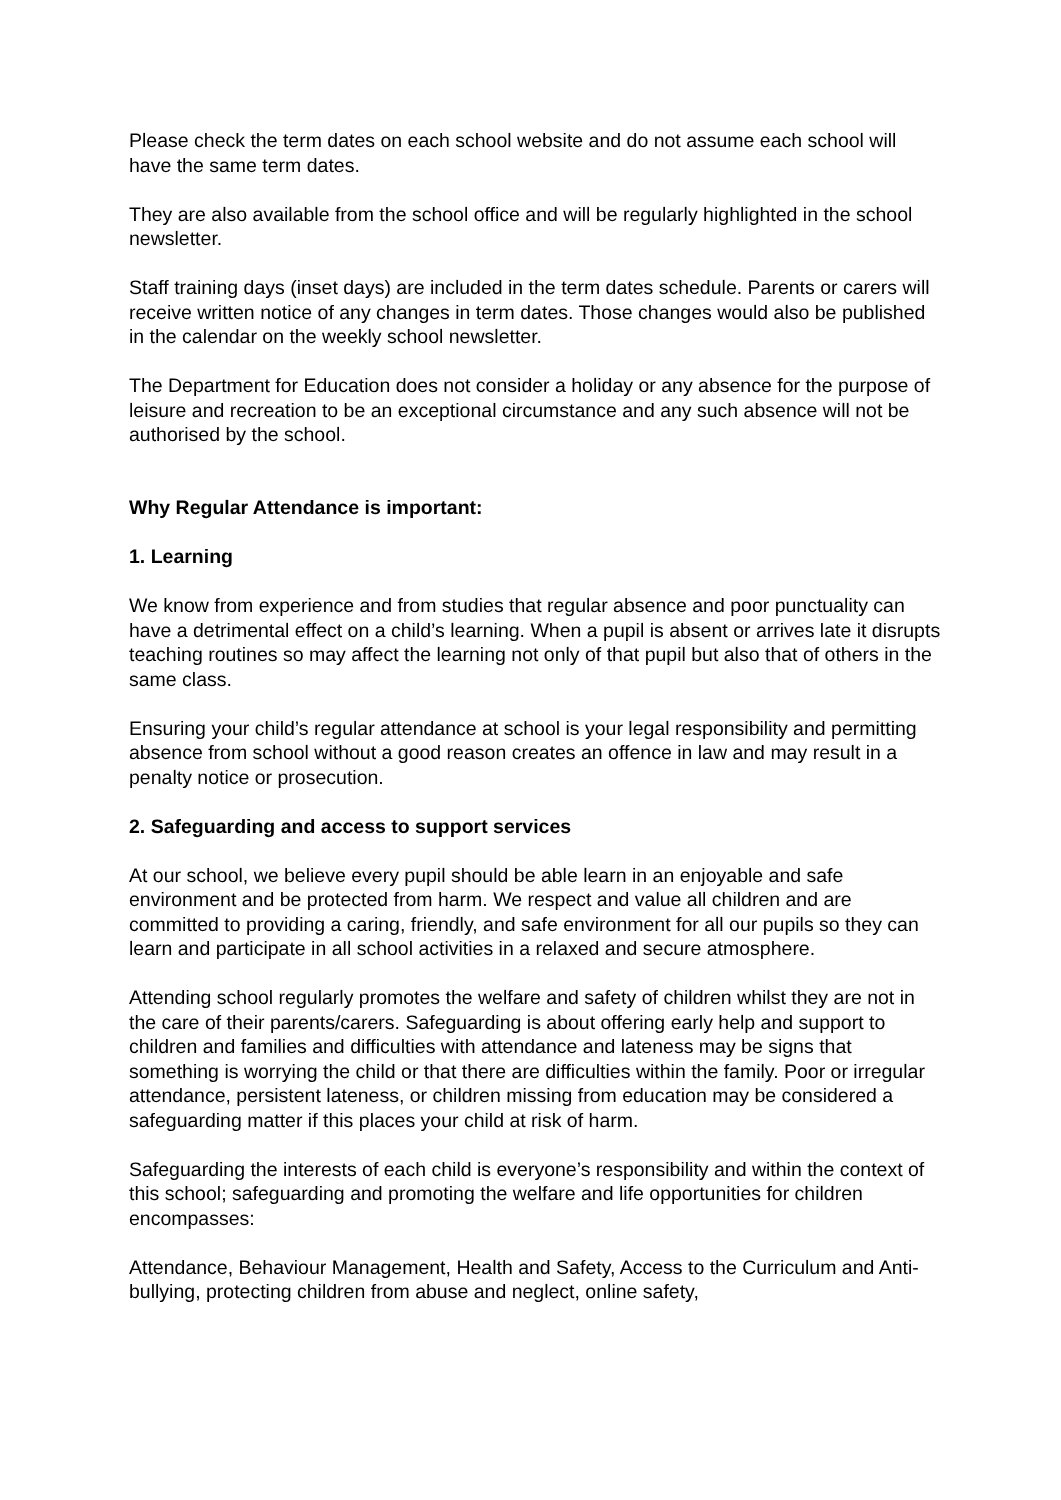Please check the term dates on each school website and do not assume each school will have the same term dates.
They are also available from the school office and will be regularly highlighted in the school newsletter.
Staff training days (inset days) are included in the term dates schedule. Parents or carers will receive written notice of any changes in term dates. Those changes would also be published in the calendar on the weekly school newsletter.
The Department for Education does not consider a holiday or any absence for the purpose of leisure and recreation to be an exceptional circumstance and any such absence will not be authorised by the school.
Why Regular Attendance is important:
1. Learning
We know from experience and from studies that regular absence and poor punctuality can have a detrimental effect on a child’s learning. When a pupil is absent or arrives late it disrupts teaching routines so may affect the learning not only of that pupil but also that of others in the same class.
Ensuring your child’s regular attendance at school is your legal responsibility and permitting absence from school without a good reason creates an offence in law and may result in a penalty notice or prosecution.
2. Safeguarding and access to support services
At our school, we believe every pupil should be able learn in an enjoyable and safe environment and be protected from harm. We respect and value all children and are committed to providing a caring, friendly, and safe environment for all our pupils so they can learn and participate in all school activities in a relaxed and secure atmosphere.
Attending school regularly promotes the welfare and safety of children whilst they are not in the care of their parents/carers. Safeguarding is about offering early help and support to children and families and difficulties with attendance and lateness may be signs that something is worrying the child or that there are difficulties within the family. Poor or irregular attendance, persistent lateness, or children missing from education may be considered a safeguarding matter if this places your child at risk of harm.
Safeguarding the interests of each child is everyone’s responsibility and within the context of this school; safeguarding and promoting the welfare and life opportunities for children encompasses:
Attendance, Behaviour Management, Health and Safety, Access to the Curriculum and Anti- bullying, protecting children from abuse and neglect, online safety,